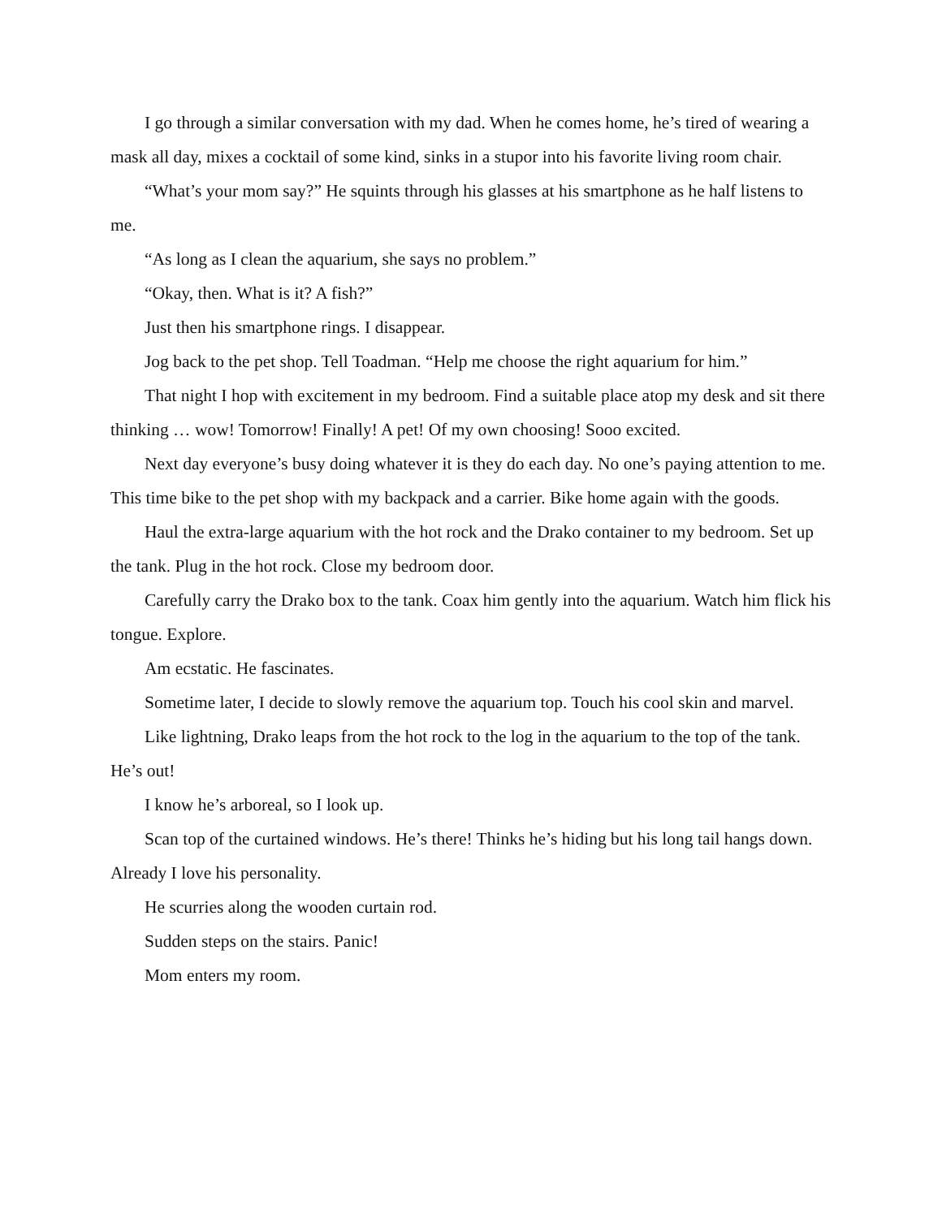I go through a similar conversation with my dad. When he comes home, he’s tired of wearing a mask all day, mixes a cocktail of some kind, sinks in a stupor into his favorite living room chair.
“What’s your mom say?” He squints through his glasses at his smartphone as he half listens to me.
“As long as I clean the aquarium, she says no problem.”
“Okay, then. What is it? A fish?”
Just then his smartphone rings. I disappear.
Jog back to the pet shop. Tell Toadman. “Help me choose the right aquarium for him.”
That night I hop with excitement in my bedroom. Find a suitable place atop my desk and sit there thinking … wow! Tomorrow! Finally! A pet! Of my own choosing! Sooo excited.
Next day everyone’s busy doing whatever it is they do each day. No one’s paying attention to me. This time bike to the pet shop with my backpack and a carrier. Bike home again with the goods.
Haul the extra-large aquarium with the hot rock and the Drako container to my bedroom. Set up the tank. Plug in the hot rock. Close my bedroom door.
Carefully carry the Drako box to the tank. Coax him gently into the aquarium. Watch him flick his tongue. Explore.
Am ecstatic. He fascinates.
Sometime later, I decide to slowly remove the aquarium top. Touch his cool skin and marvel.
Like lightning, Drako leaps from the hot rock to the log in the aquarium to the top of the tank. He’s out!
I know he’s arboreal, so I look up.
Scan top of the curtained windows. He’s there! Thinks he’s hiding but his long tail hangs down. Already I love his personality.
He scurries along the wooden curtain rod.
Sudden steps on the stairs. Panic!
Mom enters my room.